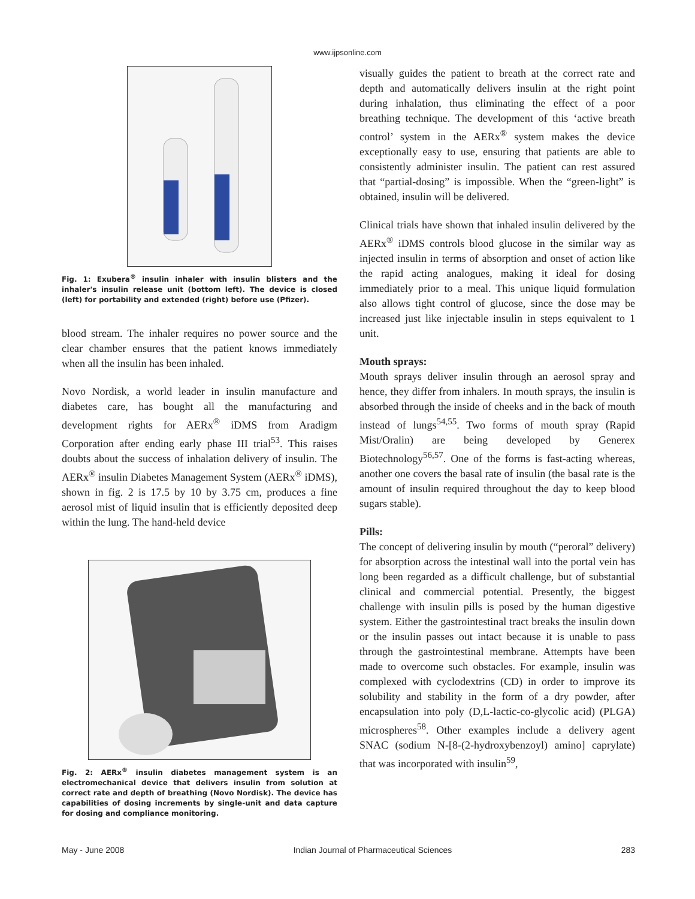www.ijpsonline.com
Fig. 1: Exubera<sup>®</sup> insulin inhaler with insulin blisters and the inhaler's insulin release unit (bottom left). The device is closed (left) for portability and extended (right) before use (Pfizer).
blood stream. The inhaler requires no power source and the clear chamber ensures that the patient knows immediately when all the insulin has been inhaled.
Novo Nordisk, a world leader in insulin manufacture and diabetes care, has bought all the manufacturing and development rights for AERx<sup>®</sup> iDMS from Aradigm Corporation after ending early phase III trial<sup>53</sup>. This raises doubts about the success of inhalation delivery of insulin. The AERx<sup>®</sup> insulin Diabetes Management System (AERx<sup>®</sup> iDMS), shown in fig. 2 is 17.5 by 10 by 3.75 cm, produces a fine aerosol mist of liquid insulin that is efficiently deposited deep within the lung. The hand-held device
Fig. 2: AERx<sup>®</sup> insulin diabetes management system is an electromechanical device that delivers insulin from solution at correct rate and depth of breathing (Novo Nordisk). The device has capabilities of dosing increments by single-unit and data capture for dosing and compliance monitoring.
visually guides the patient to breath at the correct rate and depth and automatically delivers insulin at the right point during inhalation, thus eliminating the effect of a poor breathing technique. The development of this ‘active breath control’ system in the AERx<sup>®</sup> system makes the device exceptionally easy to use, ensuring that patients are able to consistently administer insulin. The patient can rest assured that “partial-dosing” is impossible. When the “green-light” is obtained, insulin will be delivered.
Clinical trials have shown that inhaled insulin delivered by the AERx<sup>®</sup> iDMS controls blood glucose in the similar way as injected insulin in terms of absorption and onset of action like the rapid acting analogues, making it ideal for dosing immediately prior to a meal. This unique liquid formulation also allows tight control of glucose, since the dose may be increased just like injectable insulin in steps equivalent to 1 unit.
Mouth sprays:
Mouth sprays deliver insulin through an aerosol spray and hence, they differ from inhalers. In mouth sprays, the insulin is absorbed through the inside of cheeks and in the back of mouth instead of lungs<sup>54,55</sup>. Two forms of mouth spray (Rapid Mist/Oralin) are being developed by Generex Biotechnology<sup>56,57</sup>. One of the forms is fast-acting whereas, another one covers the basal rate of insulin (the basal rate is the amount of insulin required throughout the day to keep blood sugars stable).
Pills:
The concept of delivering insulin by mouth (“peroral” delivery) for absorption across the intestinal wall into the portal vein has long been regarded as a difficult challenge, but of substantial clinical and commercial potential. Presently, the biggest challenge with insulin pills is posed by the human digestive system. Either the gastrointestinal tract breaks the insulin down or the insulin passes out intact because it is unable to pass through the gastrointestinal membrane. Attempts have been made to overcome such obstacles. For example, insulin was complexed with cyclodextrins (CD) in order to improve its solubility and stability in the form of a dry powder, after encapsulation into poly (D,L-lactic-co-glycolic acid) (PLGA) microspheres<sup>58</sup>. Other examples include a delivery agent SNAC (sodium N-[8-(2-hydroxybenzoyl) amino] caprylate) that was incorporated with insulin<sup>59</sup>,
May - June 2008 Indian Journal of Pharmaceutical Sciences 283